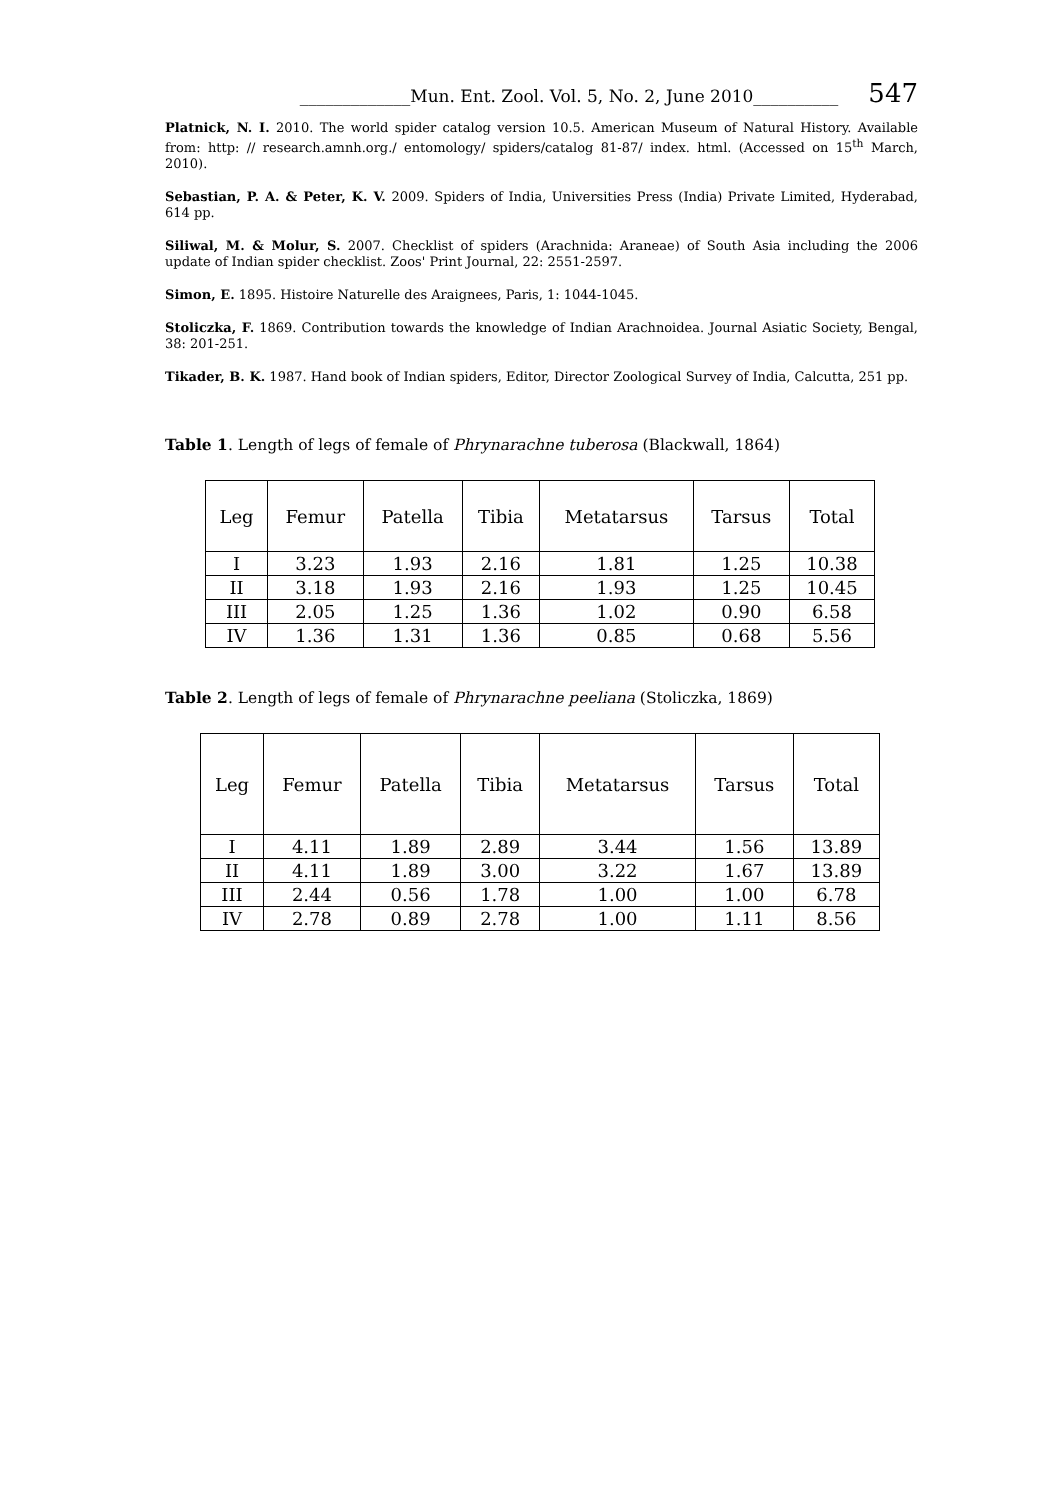_____________Mun. Ent. Zool. Vol. 5, No. 2, June 2010__________ 547
Platnick, N. I. 2010. The world spider catalog version 10.5. American Museum of Natural History. Available from: http: // research.amnh.org./ entomology/ spiders/catalog 81-87/ index. html. (Accessed on 15<sup>th</sup> March, 2010).
Sebastian, P. A. & Peter, K. V. 2009. Spiders of India, Universities Press (India) Private Limited, Hyderabad, 614 pp.
Siliwal, M. & Molur, S. 2007. Checklist of spiders (Arachnida: Araneae) of South Asia including the 2006 update of Indian spider checklist. Zoos' Print Journal, 22: 2551-2597.
Simon, E. 1895. Histoire Naturelle des Araignees, Paris, 1: 1044-1045.
Stoliczka, F. 1869. Contribution towards the knowledge of Indian Arachnoidea. Journal Asiatic Society, Bengal, 38: 201-251.
Tikader, B. K. 1987. Hand book of Indian spiders, Editor, Director Zoological Survey of India, Calcutta, 251 pp.
Table 1. Length of legs of female of Phrynarachne tuberosa (Blackwall, 1864)
| Leg | Femur | Patella | Tibia | Metatarsus | Tarsus | Total |
| I | 3.23 | 1.93 | 2.16 | 1.81 | 1.25 | 10.38 |
| II | 3.18 | 1.93 | 2.16 | 1.93 | 1.25 | 10.45 |
| III | 2.05 | 1.25 | 1.36 | 1.02 | 0.90 | 6.58 |
| IV | 1.36 | 1.31 | 1.36 | 0.85 | 0.68 | 5.56 |
Table 2. Length of legs of female of Phrynarachne peeliana (Stoliczka, 1869)
| Leg | Femur | Patella | Tibia | Metatarsus | Tarsus | Total |
| I | 4.11 | 1.89 | 2.89 | 3.44 | 1.56 | 13.89 |
| II | 4.11 | 1.89 | 3.00 | 3.22 | 1.67 | 13.89 |
| III | 2.44 | 0.56 | 1.78 | 1.00 | 1.00 | 6.78 |
| IV | 2.78 | 0.89 | 2.78 | 1.00 | 1.11 | 8.56 |